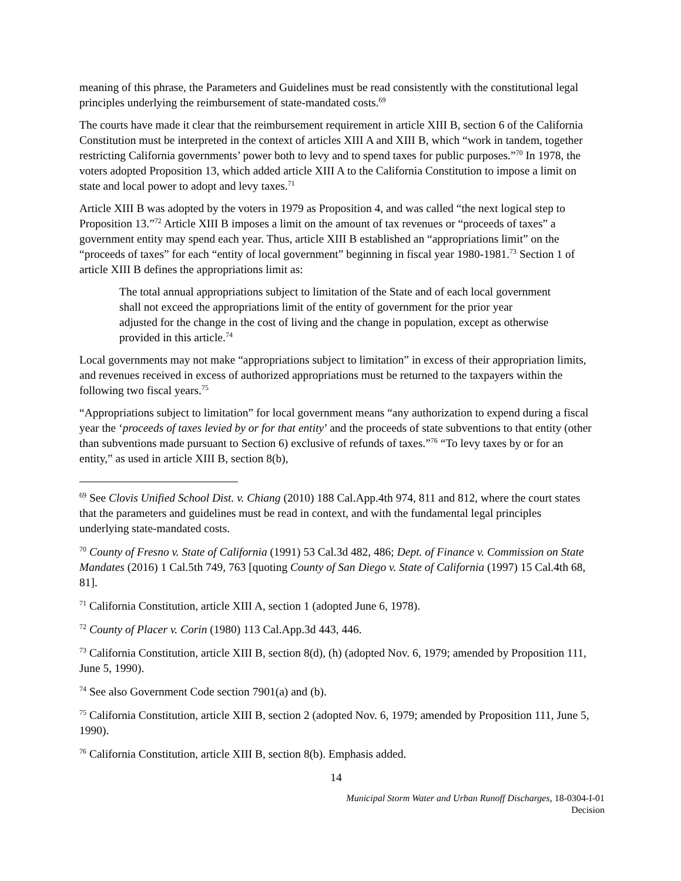meaning of this phrase, the Parameters and Guidelines must be read consistently with the constitutional legal principles underlying the reimbursement of state-mandated costs.<sup>69</sup>
The courts have made it clear that the reimbursement requirement in article XIII B, section 6 of the California Constitution must be interpreted in the context of articles XIII A and XIII B, which “work in tandem, together restricting California governments’ power both to levy and to spend taxes for public purposes.”<sup>70</sup> In 1978, the voters adopted Proposition 13, which added article XIII A to the California Constitution to impose a limit on state and local power to adopt and levy taxes.<sup>71</sup>
Article XIII B was adopted by the voters in 1979 as Proposition 4, and was called “the next logical step to Proposition 13.”<sup>72</sup> Article XIII B imposes a limit on the amount of tax revenues or “proceeds of taxes” a government entity may spend each year. Thus, article XIII B established an “appropriations limit” on the “proceeds of taxes” for each “entity of local government” beginning in fiscal year 1980-1981.<sup>73</sup> Section 1 of article XIII B defines the appropriations limit as:
The total annual appropriations subject to limitation of the State and of each local government shall not exceed the appropriations limit of the entity of government for the prior year adjusted for the change in the cost of living and the change in population, except as otherwise provided in this article.<sup>74</sup>
Local governments may not make “appropriations subject to limitation” in excess of their appropriation limits, and revenues received in excess of authorized appropriations must be returned to the taxpayers within the following two fiscal years.<sup>75</sup>
“Appropriations subject to limitation” for local government means “any authorization to expend during a fiscal year the ‘proceeds of taxes levied by or for that entity’ and the proceeds of state subventions to that entity (other than subventions made pursuant to Section 6) exclusive of refunds of taxes.”<sup>76</sup> “To levy taxes by or for an entity,” as used in article XIII B, section 8(b),
<sup>69</sup> See Clovis Unified School Dist. v. Chiang (2010) 188 Cal.App.4th 974, 811 and 812, where the court states that the parameters and guidelines must be read in context, and with the fundamental legal principles underlying state-mandated costs.
<sup>70</sup> County of Fresno v. State of California (1991) 53 Cal.3d 482, 486; Dept. of Finance v. Commission on State Mandates (2016) 1 Cal.5th 749, 763 [quoting County of San Diego v. State of California (1997) 15 Cal.4th 68, 81].
<sup>71</sup> California Constitution, article XIII A, section 1 (adopted June 6, 1978).
<sup>72</sup> County of Placer v. Corin (1980) 113 Cal.App.3d 443, 446.
<sup>73</sup> California Constitution, article XIII B, section 8(d), (h) (adopted Nov. 6, 1979; amended by Proposition 111, June 5, 1990).
<sup>74</sup> See also Government Code section 7901(a) and (b).
<sup>75</sup> California Constitution, article XIII B, section 2 (adopted Nov. 6, 1979; amended by Proposition 111, June 5, 1990).
<sup>76</sup> California Constitution, article XIII B, section 8(b). Emphasis added.
14
Municipal Storm Water and Urban Runoff Discharges, 18-0304-I-01
Decision